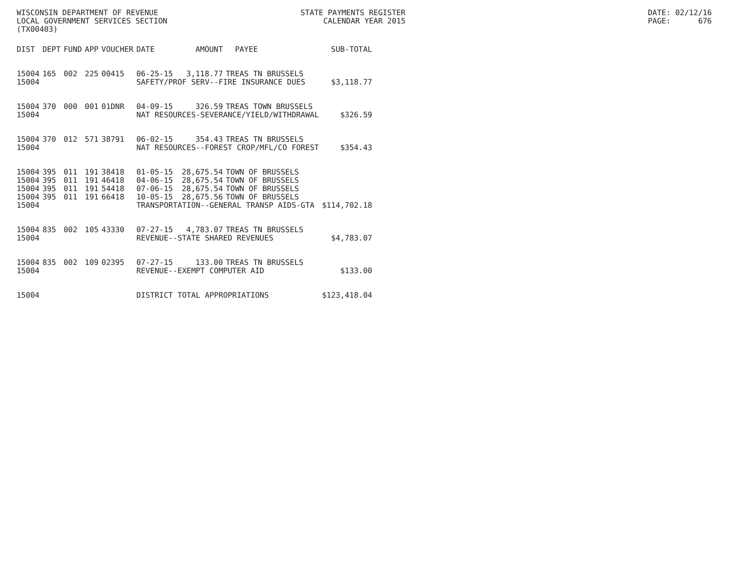WISCONSIN DEPARTMENT OF REVENUE LOCAL GOVERNMENT SERVICES SECTION (TX00403)
STATE PAYMENTS REGISTER CALENDAR YEAR 2015
DATE: 02/12/16 PAGE: 676
| DIST | DEPT | FUND | APP | VOUCHER | DATE | AMOUNT | PAYEE | SUB-TOTAL |
| --- | --- | --- | --- | --- | --- | --- | --- | --- |
| 15004 | 165 | 002 | 225 | 00415 | 06-25-15 | 3,118.77 | TREAS TN BRUSSELS | |
| 15004 | | | | | SAFETY/PROF SERV--FIRE INSURANCE DUES | | | $3,118.77 |
| 15004 | 370 | 000 | 001 | 01DNR | 04-09-15 | 326.59 | TREAS TOWN BRUSSELS | |
| 15004 | | | | | NAT RESOURCES-SEVERANCE/YIELD/WITHDRAWAL | | | $326.59 |
| 15004 | 370 | 012 | 571 | 38791 | 06-02-15 | 354.43 | TREAS TN BRUSSELS | |
| 15004 | | | | | NAT RESOURCES--FOREST CROP/MFL/CO FOREST | | | $354.43 |
| 15004 | 395 | 011 | 191 | 38418 | 01-05-15 | 28,675.54 | TOWN OF BRUSSELS | |
| 15004 | 395 | 011 | 191 | 46418 | 04-06-15 | 28,675.54 | TOWN OF BRUSSELS | |
| 15004 | 395 | 011 | 191 | 54418 | 07-06-15 | 28,675.54 | TOWN OF BRUSSELS | |
| 15004 | 395 | 011 | 191 | 66418 | 10-05-15 | 28,675.56 | TOWN OF BRUSSELS | |
| 15004 | | | | | TRANSPORTATION--GENERAL TRANSP AIDS-GTA | | | $114,702.18 |
| 15004 | 835 | 002 | 105 | 43330 | 07-27-15 | 4,783.07 | TREAS TN BRUSSELS | |
| 15004 | | | | | REVENUE--STATE SHARED REVENUES | | | $4,783.07 |
| 15004 | 835 | 002 | 109 | 02395 | 07-27-15 | 133.00 | TREAS TN BRUSSELS | |
| 15004 | | | | | REVENUE--EXEMPT COMPUTER AID | | | $133.00 |
| 15004 | | | | | DISTRICT TOTAL APPROPRIATIONS | | | $123,418.04 |